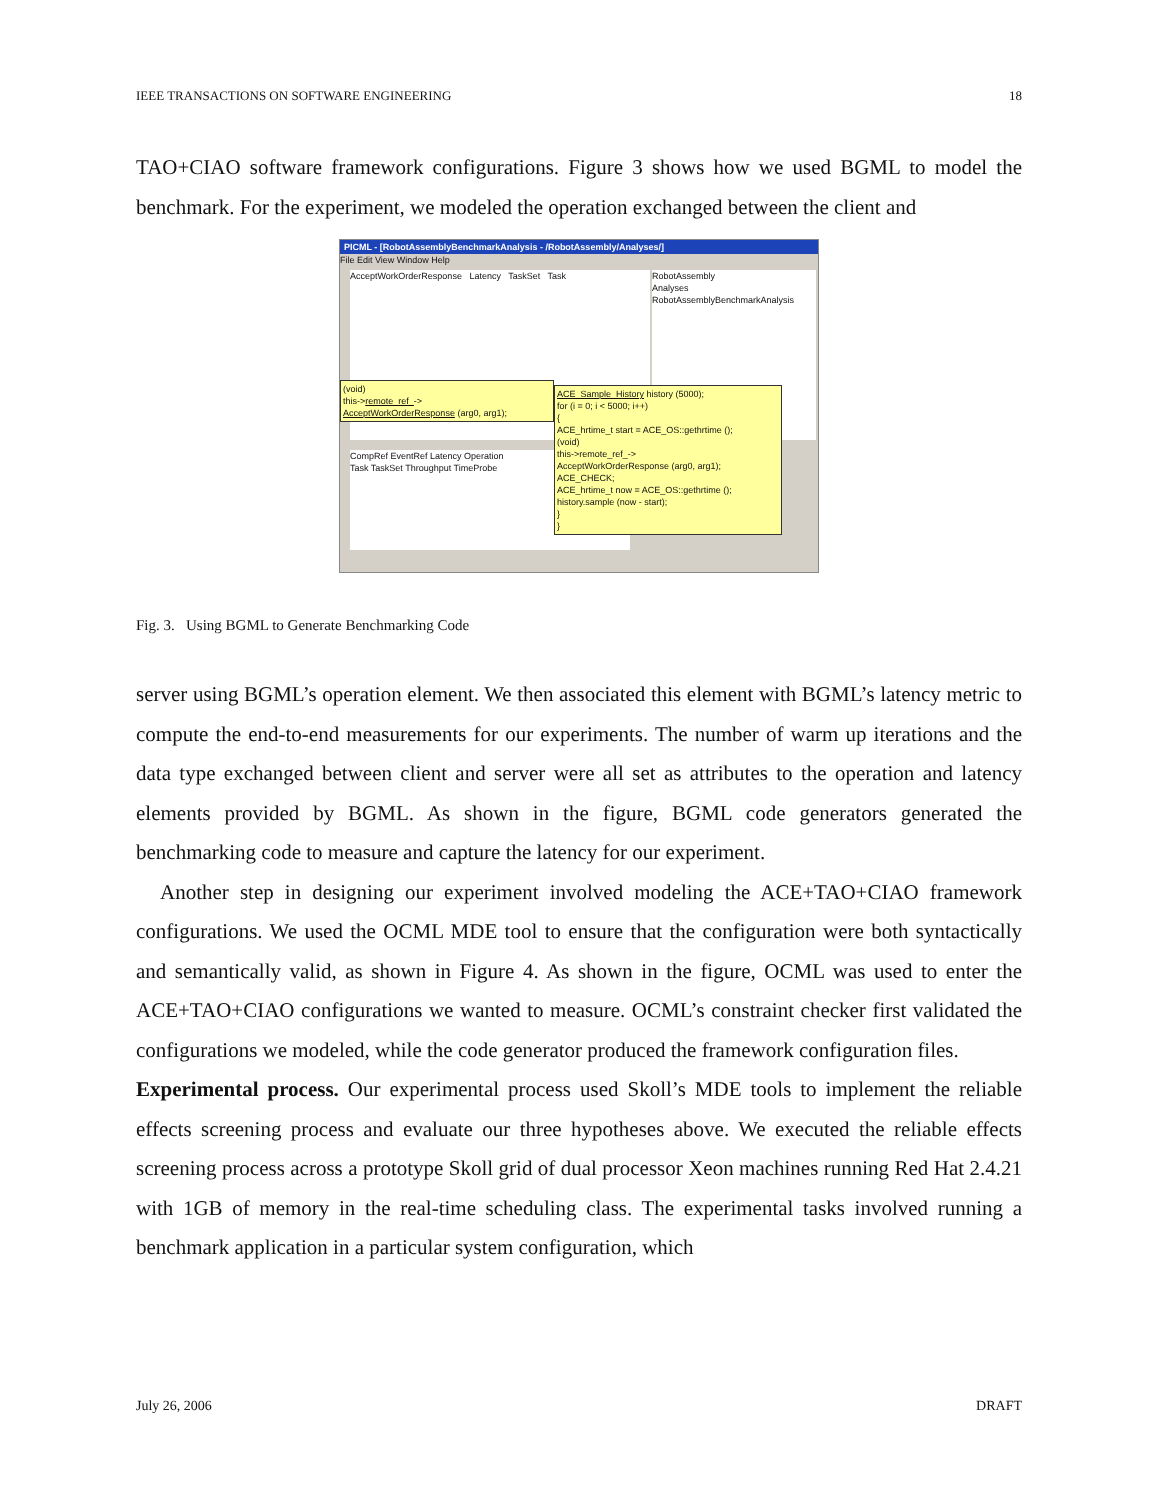IEEE TRANSACTIONS ON SOFTWARE ENGINEERING 18
TAO+CIAO software framework configurations. Figure 3 shows how we used BGML to model the benchmark. For the experiment, we modeled the operation exchanged between the client and
PICML - [RobotAssemblyBenchmarkAnalysis - /RobotAssembly/Analyses/]
File Edit View Window Help
AcceptWorkOrderResponse Latency TaskSet Task
RobotAssembly
Analyses
RobotAssemblyBenchmarkAnalysis
CompRef EventRef Latency Operation
Task TaskSet Throughput TimeProbe
(void)
this->remote_ref_->
AcceptWorkOrderResponse (arg0, arg1);
ACE_Sample_History history (5000);
for (i = 0; i < 5000; i++)
{
ACE_hrtime_t start = ACE_OS::gethrtime ();
(void)
this->remote_ref_->
AcceptWorkOrderResponse (arg0, arg1);
ACE_CHECK;
ACE_hrtime_t now = ACE_OS::gethrtime ();
history.sample (now - start);
}
}
Fig. 3. Using BGML to Generate Benchmarking Code
server using BGML’s operation element. We then associated this element with BGML’s latency metric to compute the end-to-end measurements for our experiments. The number of warm up iterations and the data type exchanged between client and server were all set as attributes to the operation and latency elements provided by BGML. As shown in the figure, BGML code generators generated the benchmarking code to measure and capture the latency for our experiment.
Another step in designing our experiment involved modeling the ACE+TAO+CIAO framework configurations. We used the OCML MDE tool to ensure that the configuration were both syntactically and semantically valid, as shown in Figure 4. As shown in the figure, OCML was used to enter the ACE+TAO+CIAO configurations we wanted to measure. OCML’s constraint checker first validated the configurations we modeled, while the code generator produced the framework configuration files.
Experimental process. Our experimental process used Skoll’s MDE tools to implement the reliable effects screening process and evaluate our three hypotheses above. We executed the reliable effects screening process across a prototype Skoll grid of dual processor Xeon machines running Red Hat 2.4.21 with 1GB of memory in the real-time scheduling class. The experimental tasks involved running a benchmark application in a particular system configuration, which
July 26, 2006 DRAFT